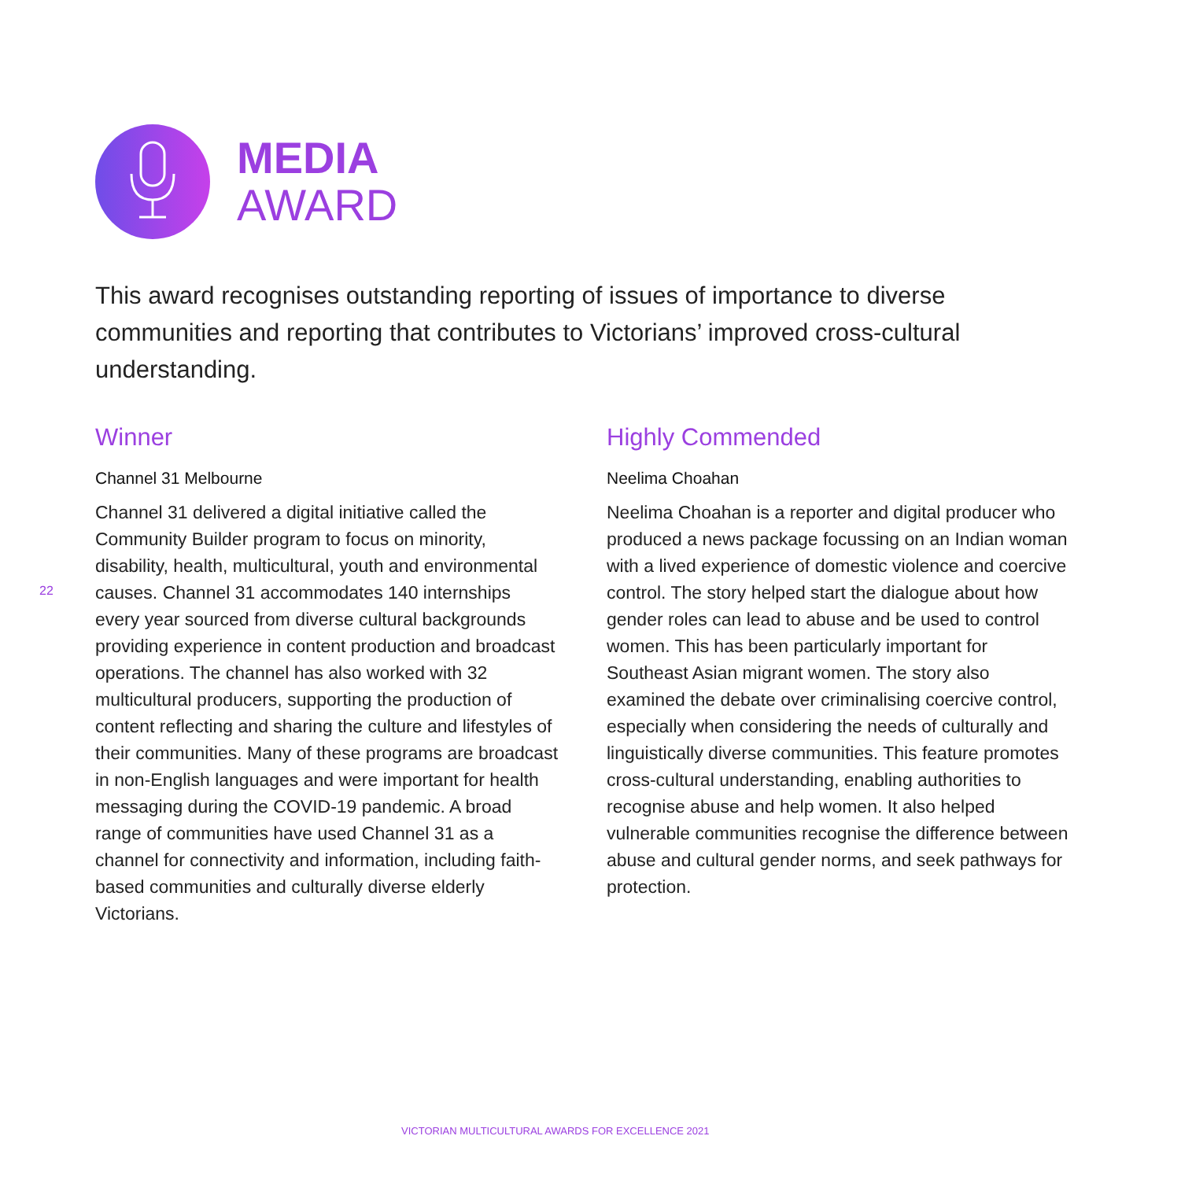MEDIA
AWARD
This award recognises outstanding reporting of issues of importance to diverse communities and reporting that contributes to Victorians’ improved cross-cultural understanding.
22
Winner
Channel 31 Melbourne
Channel 31 delivered a digital initiative called the Community Builder program to focus on minority, disability, health, multicultural, youth and environmental causes. Channel 31 accommodates 140 internships every year sourced from diverse cultural backgrounds providing experience in content production and broadcast operations. The channel has also worked with 32 multicultural producers, supporting the production of content reflecting and sharing the culture and lifestyles of their communities. Many of these programs are broadcast in non-English languages and were important for health messaging during the COVID-19 pandemic. A broad range of communities have used Channel 31 as a channel for connectivity and information, including faith-based communities and culturally diverse elderly Victorians.
Highly Commended
Neelima Choahan
Neelima Choahan is a reporter and digital producer who produced a news package focussing on an Indian woman with a lived experience of domestic violence and coercive control. The story helped start the dialogue about how gender roles can lead to abuse and be used to control women. This has been particularly important for Southeast Asian migrant women. The story also examined the debate over criminalising coercive control, especially when considering the needs of culturally and linguistically diverse communities. This feature promotes cross-cultural understanding, enabling authorities to recognise abuse and help women. It also helped vulnerable communities recognise the difference between abuse and cultural gender norms, and seek pathways for protection.
VICTORIAN MULTICULTURAL AWARDS FOR EXCELLENCE 2021